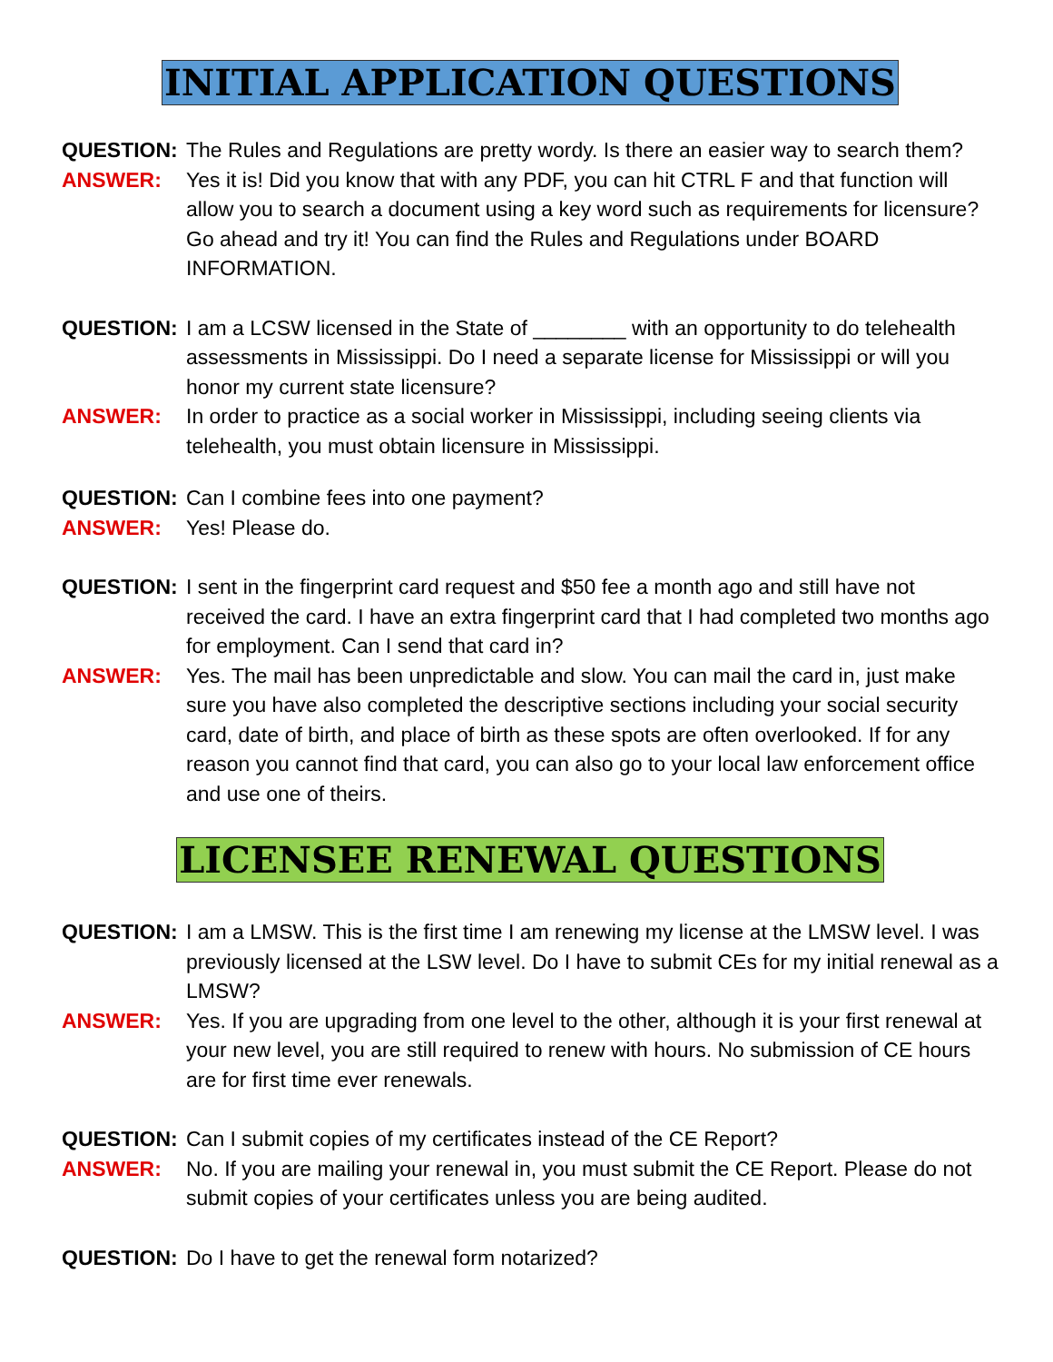INITIAL APPLICATION QUESTIONS
QUESTION: The Rules and Regulations are pretty wordy. Is there an easier way to search them?
ANSWER: Yes it is! Did you know that with any PDF, you can hit CTRL F and that function will allow you to search a document using a key word such as requirements for licensure? Go ahead and try it! You can find the Rules and Regulations under BOARD INFORMATION.
QUESTION: I am a LCSW licensed in the State of ________ with an opportunity to do telehealth assessments in Mississippi. Do I need a separate license for Mississippi or will you honor my current state licensure?
ANSWER: In order to practice as a social worker in Mississippi, including seeing clients via telehealth, you must obtain licensure in Mississippi.
QUESTION: Can I combine fees into one payment?
ANSWER: Yes! Please do.
QUESTION: I sent in the fingerprint card request and $50 fee a month ago and still have not received the card. I have an extra fingerprint card that I had completed two months ago for employment. Can I send that card in?
ANSWER: Yes. The mail has been unpredictable and slow. You can mail the card in, just make sure you have also completed the descriptive sections including your social security card, date of birth, and place of birth as these spots are often overlooked. If for any reason you cannot find that card, you can also go to your local law enforcement office and use one of theirs.
LICENSEE RENEWAL QUESTIONS
QUESTION: I am a LMSW. This is the first time I am renewing my license at the LMSW level. I was previously licensed at the LSW level. Do I have to submit CEs for my initial renewal as a LMSW?
ANSWER: Yes. If you are upgrading from one level to the other, although it is your first renewal at your new level, you are still required to renew with hours. No submission of CE hours are for first time ever renewals.
QUESTION: Can I submit copies of my certificates instead of the CE Report?
ANSWER: No. If you are mailing your renewal in, you must submit the CE Report. Please do not submit copies of your certificates unless you are being audited.
QUESTION: Do I have to get the renewal form notarized?